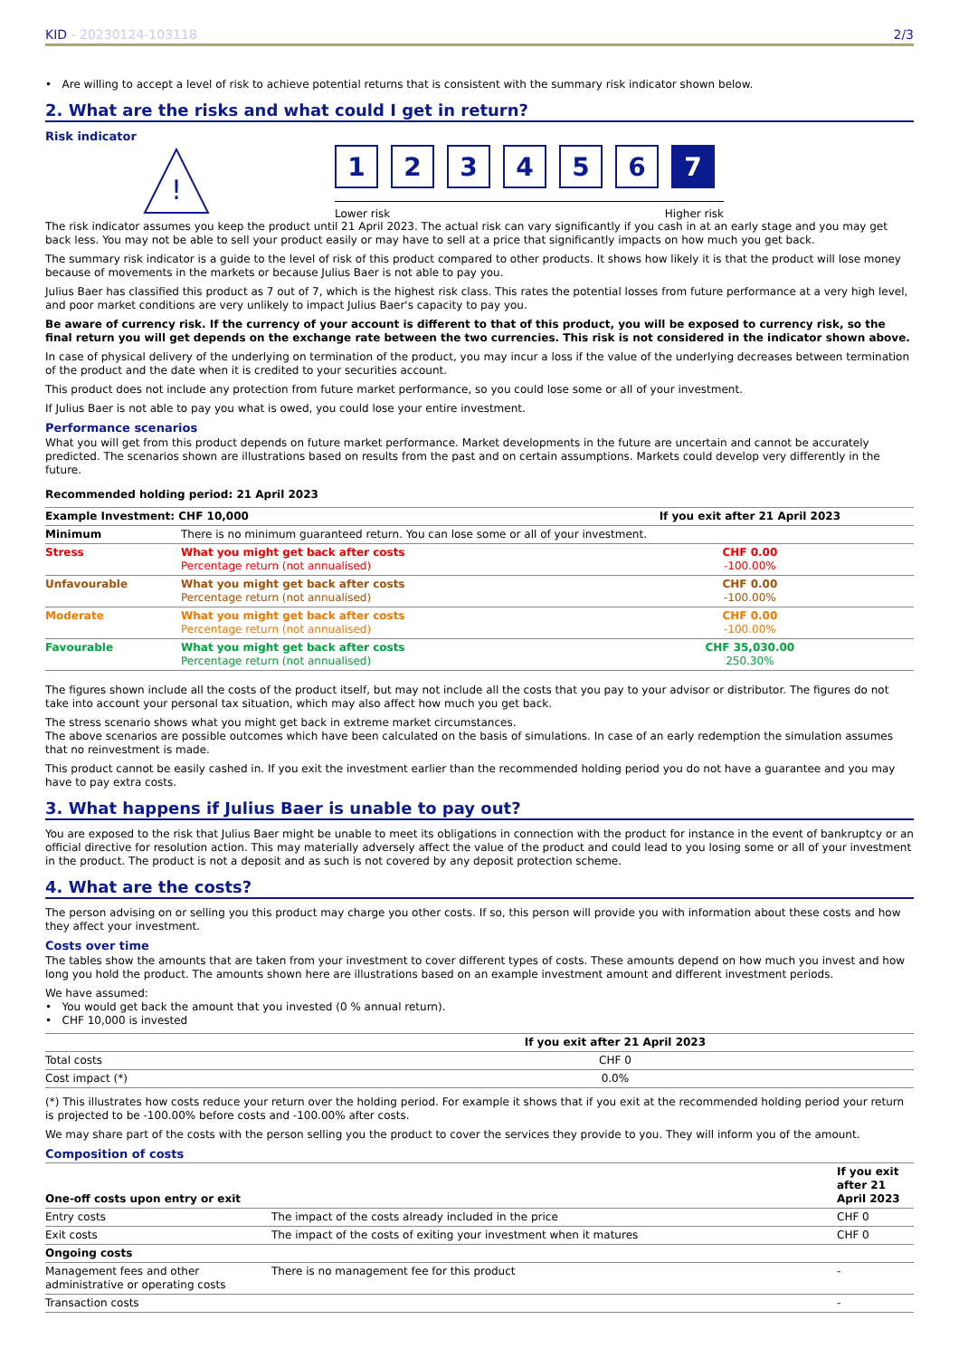KID - 20230124-103118 2/3
• Are willing to accept a level of risk to achieve potential returns that is consistent with the summary risk indicator shown below.
2. What are the risks and what could I get in return?
Risk indicator
!
1 2 3 4 5 6 7
Lower risk Higher risk
The risk indicator assumes you keep the product until 21 April 2023. The actual risk can vary significantly if you cash in at an early stage and you may get back less. You may not be able to sell your product easily or may have to sell at a price that significantly impacts on how much you get back.
The summary risk indicator is a guide to the level of risk of this product compared to other products. It shows how likely it is that the product will lose money because of movements in the markets or because Julius Baer is not able to pay you.
Julius Baer has classified this product as 7 out of 7, which is the highest risk class. This rates the potential losses from future performance at a very high level, and poor market conditions are very unlikely to impact Julius Baer's capacity to pay you.
Be aware of currency risk. If the currency of your account is different to that of this product, you will be exposed to currency risk, so the final return you will get depends on the exchange rate between the two currencies. This risk is not considered in the indicator shown above.
In case of physical delivery of the underlying on termination of the product, you may incur a loss if the value of the underlying decreases between termination of the product and the date when it is credited to your securities account.
This product does not include any protection from future market performance, so you could lose some or all of your investment.
If Julius Baer is not able to pay you what is owed, you could lose your entire investment.
Performance scenarios
What you will get from this product depends on future market performance. Market developments in the future are uncertain and cannot be accurately predicted. The scenarios shown are illustrations based on results from the past and on certain assumptions. Markets could develop very differently in the future.
Recommended holding period: 21 April 2023
| Example Investment: CHF 10,000 | | If you exit after 21 April 2023 |
| --- | --- | --- |
| Minimum | There is no minimum guaranteed return. You can lose some or all of your investment. | |
| Stress | What you might get back after costs Percentage return (not annualised) | CHF 0.00 -100.00% |
| Unfavourable | What you might get back after costs Percentage return (not annualised) | CHF 0.00 -100.00% |
| Moderate | What you might get back after costs Percentage return (not annualised) | CHF 0.00 -100.00% |
| Favourable | What you might get back after costs Percentage return (not annualised) | CHF 35,030.00 250.30% |
The figures shown include all the costs of the product itself, but may not include all the costs that you pay to your advisor or distributor. The figures do not take into account your personal tax situation, which may also affect how much you get back.
The stress scenario shows what you might get back in extreme market circumstances.
The above scenarios are possible outcomes which have been calculated on the basis of simulations. In case of an early redemption the simulation assumes that no reinvestment is made.
This product cannot be easily cashed in. If you exit the investment earlier than the recommended holding period you do not have a guarantee and you may have to pay extra costs.
3. What happens if Julius Baer is unable to pay out?
You are exposed to the risk that Julius Baer might be unable to meet its obligations in connection with the product for instance in the event of bankruptcy or an official directive for resolution action. This may materially adversely affect the value of the product and could lead to you losing some or all of your investment in the product. The product is not a deposit and as such is not covered by any deposit protection scheme.
4. What are the costs?
The person advising on or selling you this product may charge you other costs. If so, this person will provide you with information about these costs and how they affect your investment.
Costs over time
The tables show the amounts that are taken from your investment to cover different types of costs. These amounts depend on how much you invest and how long you hold the product. The amounts shown here are illustrations based on an example investment amount and different investment periods.
We have assumed:
• You would get back the amount that you invested (0 % annual return).
• CHF 10,000 is invested
| | If you exit after 21 April 2023 |
| --- | --- |
| Total costs | CHF 0 |
| Cost impact (*) | 0.0% |
(*) This illustrates how costs reduce your return over the holding period. For example it shows that if you exit at the recommended holding period your return is projected to be -100.00% before costs and -100.00% after costs.
We may share part of the costs with the person selling you the product to cover the services they provide to you. They will inform you of the amount.
Composition of costs
| One-off costs upon entry or exit | | If you exit after 21 April 2023 |
| --- | --- | --- |
| Entry costs | The impact of the costs already included in the price | CHF 0 |
| Exit costs | The impact of the costs of exiting your investment when it matures | CHF 0 |
| Ongoing costs | | |
| Management fees and other administrative or operating costs | There is no management fee for this product | - |
| Transaction costs | | - |